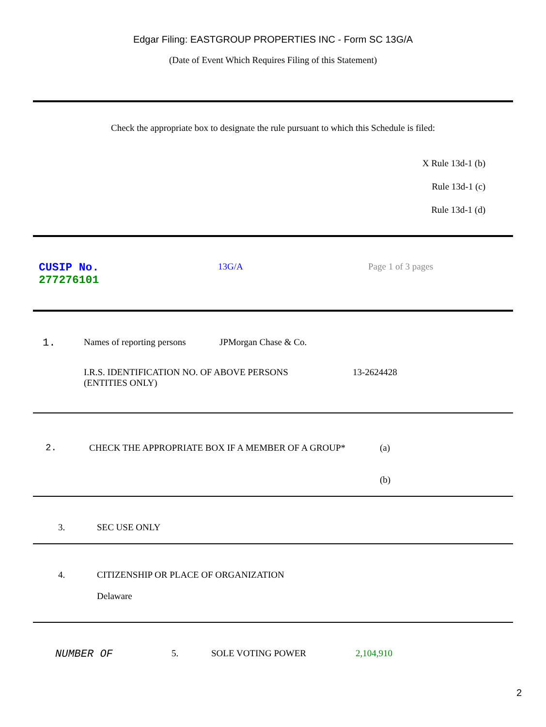Edgar Filing: EASTGROUP PROPERTIES INC - Form SC 13G/A
(Date of Event Which Requires Filing of this Statement)
Check the appropriate box to designate the rule pursuant to which this Schedule is filed:
X Rule 13d-1 (b)
Rule 13d-1 (c)
Rule 13d-1 (d)
CUSIP No.
277276101
13G/A Page 1 of 3 pages
1.
Names of reporting persons JPMorgan Chase & Co.
I.R.S. IDENTIFICATION NO. OF ABOVE PERSONS
(ENTITIES ONLY) 13-2624428
2. CHECK THE APPROPRIATE BOX IF A MEMBER OF A GROUP* (a)
(b)
3. SEC USE ONLY
4. CITIZENSHIP OR PLACE OF ORGANIZATION
Delaware
NUMBER OF 5. SOLE VOTING POWER 2,104,910
2